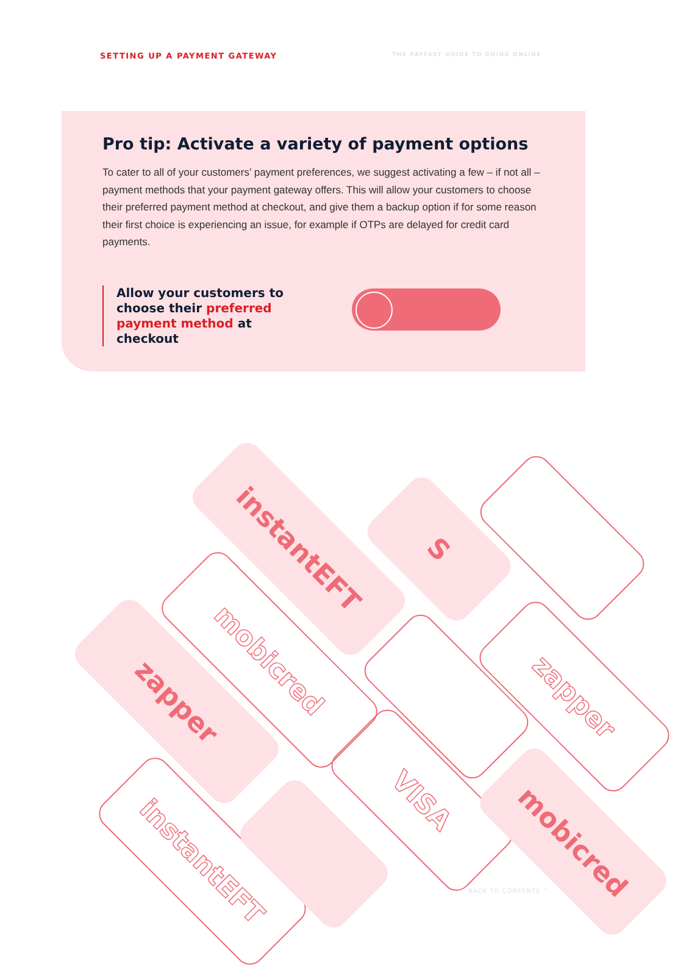SETTING UP A PAYMENT GATEWAY
THE PAYFAST GUIDE TO GOING ONLINE
Pro tip: Activate a variety of payment options
To cater to all of your customers’ payment preferences, we suggest activating a few – if not all – payment methods that your payment gateway offers. This will allow your customers to choose their preferred payment method at checkout, and give them a backup option if for some reason their first choice is experiencing an issue, for example if OTPs are delayed for credit card payments.
Allow your customers to choose their preferred payment method at checkout
instantEFT S
mobicred
zapper zapper
VISA
mobicred
instantEFT
BACK TO CONTENTS ^